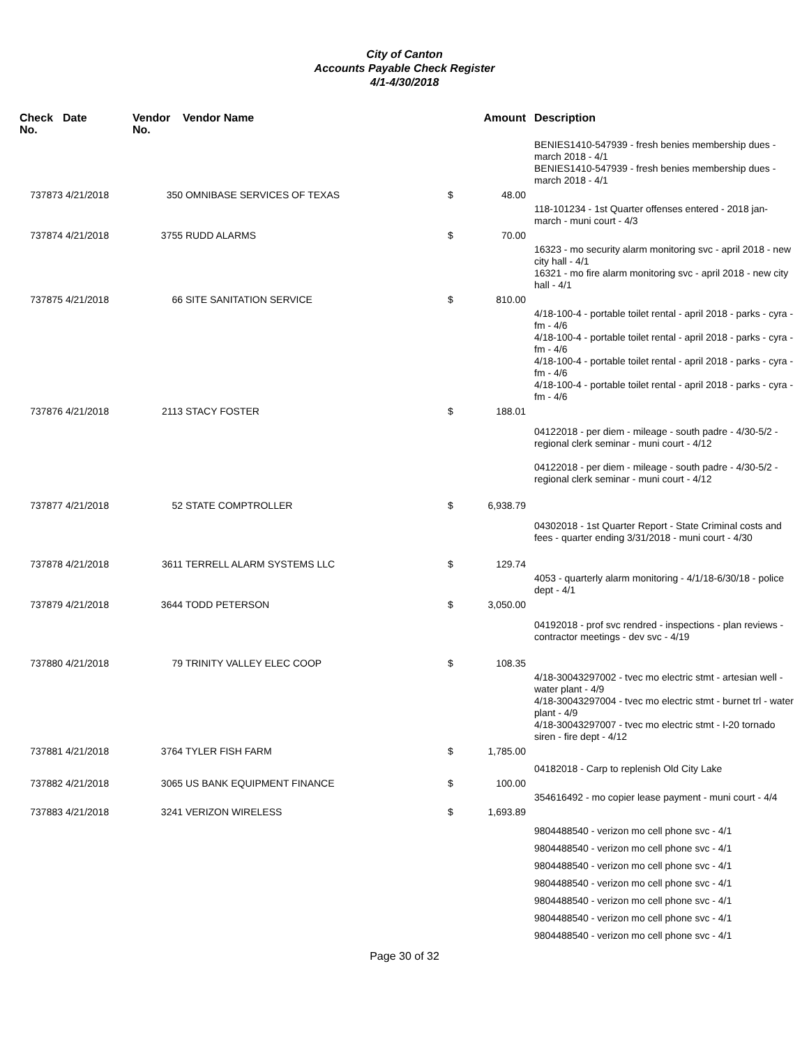City of Canton
Accounts Payable Check Register
4/1-4/30/2018
| Check No. | Date | Vendor No. | Vendor Name | Amount | | Description |
| --- | --- | --- | --- | --- | --- | --- |
| | | | | | | BENIES1410-547939 - fresh benies membership dues - march 2018 - 4/1 BENIES1410-547939 - fresh benies membership dues - march 2018 - 4/1 |
| 737873 | 4/21/2018 | 350 | OMNIBASE SERVICES OF TEXAS | $ | 48.00 | |
| | | | | | | 118-101234 - 1st Quarter offenses entered - 2018 jan-march - muni court - 4/3 |
| 737874 | 4/21/2018 | 3755 | RUDD ALARMS | $ | 70.00 | |
| | | | | | | 16323 - mo security alarm monitoring svc - april 2018 - new city hall - 4/1 16321 - mo fire alarm monitoring svc - april 2018 - new city hall - 4/1 |
| 737875 | 4/21/2018 | 66 | SITE SANITATION SERVICE | $ | 810.00 | |
| | | | | | | 4/18-100-4 - portable toilet rental - april 2018 - parks - cyra - fm - 4/6 4/18-100-4 - portable toilet rental - april 2018 - parks - cyra - fm - 4/6 4/18-100-4 - portable toilet rental - april 2018 - parks - cyra - fm - 4/6 4/18-100-4 - portable toilet rental - april 2018 - parks - cyra - fm - 4/6 |
| 737876 | 4/21/2018 | 2113 | STACY FOSTER | $ | 188.01 | |
| | | | | | | 04122018 - per diem - mileage - south padre - 4/30-5/2 - regional clerk seminar - muni court - 4/12 04122018 - per diem - mileage - south padre - 4/30-5/2 - regional clerk seminar - muni court - 4/12 |
| 737877 | 4/21/2018 | 52 | STATE COMPTROLLER | $ | 6,938.79 | |
| | | | | | | 04302018 - 1st Quarter Report - State Criminal costs and fees - quarter ending 3/31/2018 - muni court - 4/30 |
| 737878 | 4/21/2018 | 3611 | TERRELL ALARM SYSTEMS LLC | $ | 129.74 | |
| | | | | | | 4053 - quarterly alarm monitoring - 4/1/18-6/30/18 - police dept - 4/1 |
| 737879 | 4/21/2018 | 3644 | TODD PETERSON | $ | 3,050.00 | |
| | | | | | | 04192018 - prof svc rendred - inspections - plan reviews - contractor meetings - dev svc - 4/19 |
| 737880 | 4/21/2018 | 79 | TRINITY VALLEY ELEC COOP | $ | 108.35 | |
| | | | | | | 4/18-30043297002 - tvec mo electric stmt - artesian well - water plant - 4/9 4/18-30043297004 - tvec mo electric stmt - burnet trl - water plant - 4/9 4/18-30043297007 - tvec mo electric stmt - I-20 tornado siren - fire dept - 4/12 |
| 737881 | 4/21/2018 | 3764 | TYLER FISH FARM | $ | 1,785.00 | |
| | | | | | | 04182018 - Carp to replenish Old City Lake |
| 737882 | 4/21/2018 | 3065 | US BANK EQUIPMENT FINANCE | $ | 100.00 | |
| | | | | | | 354616492 - mo copier lease payment - muni court - 4/4 |
| 737883 | 4/21/2018 | 3241 | VERIZON WIRELESS | $ | 1,693.89 | |
| | | | | | | 9804488540 - verizon mo cell phone svc - 4/1 9804488540 - verizon mo cell phone svc - 4/1 9804488540 - verizon mo cell phone svc - 4/1 9804488540 - verizon mo cell phone svc - 4/1 9804488540 - verizon mo cell phone svc - 4/1 9804488540 - verizon mo cell phone svc - 4/1 9804488540 - verizon mo cell phone svc - 4/1 |
Page 30 of 32